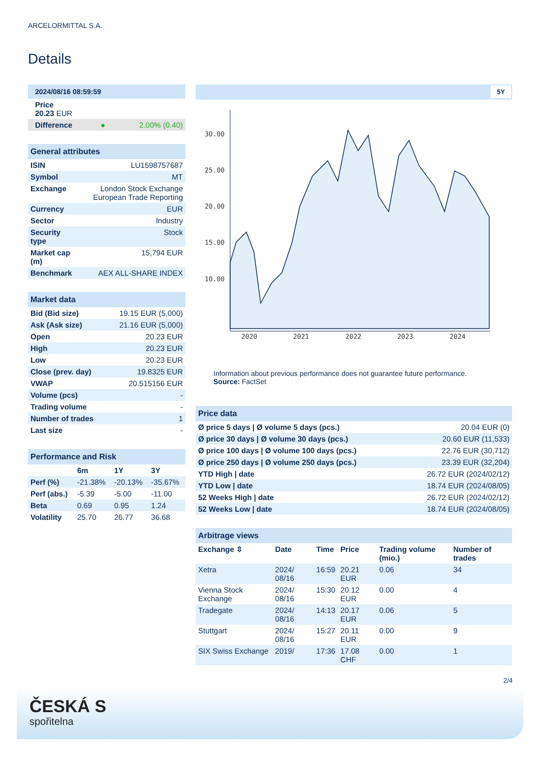ARCELORMITTAL S.A.
Details
| 2024/08/16 08:59:59 | | |
| Price 20.23 EUR | | |
| Difference | ● | 2.00% (0.40) |
| General attributes | |
| ISIN | LU1598757687 |
| Symbol | MT |
| Exchange | London Stock Exchange European Trade Reporting |
| Currency | EUR |
| Sector | Industry |
| Security type | Stock |
| Market cap (m) | 15,794 EUR |
| Benchmark | AEX ALL-SHARE INDEX |
| Market data | |
| Bid (Bid size) | 19.15 EUR (5,000) |
| Ask (Ask size) | 21.16 EUR (5,000) |
| Open | 20.23 EUR |
| High | 20.23 EUR |
| Low | 20.23 EUR |
| Close (prev. day) | 19.8325 EUR |
| VWAP | 20.515156 EUR |
| Volume (pcs) | - |
| Trading volume | - |
| Number of trades | 1 |
| Last size | - |
| Performance and Risk | | | |
| | 6m | 1Y | 3Y |
| Perf (%) | -21.38% | -20.13% | -35.67% |
| Perf (abs.) | -5.39 | -5.00 | -11.00 |
| Beta | 0.69 | 0.95 | 1.24 |
| Volatility | 25.70 | 26.77 | 36.68 |
5Y
30.00
25.00
20.00
15.00
10.00
2020
2021
2022
2023
2024
Information about previous performance does not guarantee future performance.
Source: FactSet
| Price data | |
| Ø price 5 days / Ø volume 5 days (pcs.) | 20.04 EUR (0) |
| Ø price 30 days / Ø volume 30 days (pcs.) | 20.60 EUR (11,533) |
| Ø price 100 days / Ø volume 100 days (pcs.) | 22.76 EUR (30,712) |
| Ø price 250 days / Ø volume 250 days (pcs.) | 23.39 EUR (32,204) |
| YTD High / date | 26.72 EUR (2024/02/12) |
| YTD Low / date | 18.74 EUR (2024/08/05) |
| 52 Weeks High / date | 26.72 EUR (2024/02/12) |
| 52 Weeks Low / date | 18.74 EUR (2024/08/05) |
| Arbitrage views | | | | | |
| Exchange ⇳ | Date | Time | Price | Trading volume (mio.) | Number of trades |
| Xetra | 2024/ 08/16 | 16:59 | 20.21 EUR | 0.06 | 34 |
| Vienna Stock Exchange | 2024/ 08/16 | 15:30 | 20.12 EUR | 0.00 | 4 |
| Tradegate | 2024/ 08/16 | 14:13 | 20.17 EUR | 0.06 | 5 |
| Stuttgart | 2024/ 08/16 | 15:27 | 20.11 EUR | 0.00 | 9 |
| SIX Swiss Exchange | 2019/ | 17:36 | 17.08 CHF | 0.00 | 1 |
2/4
ČESKÁ S
spořitelna